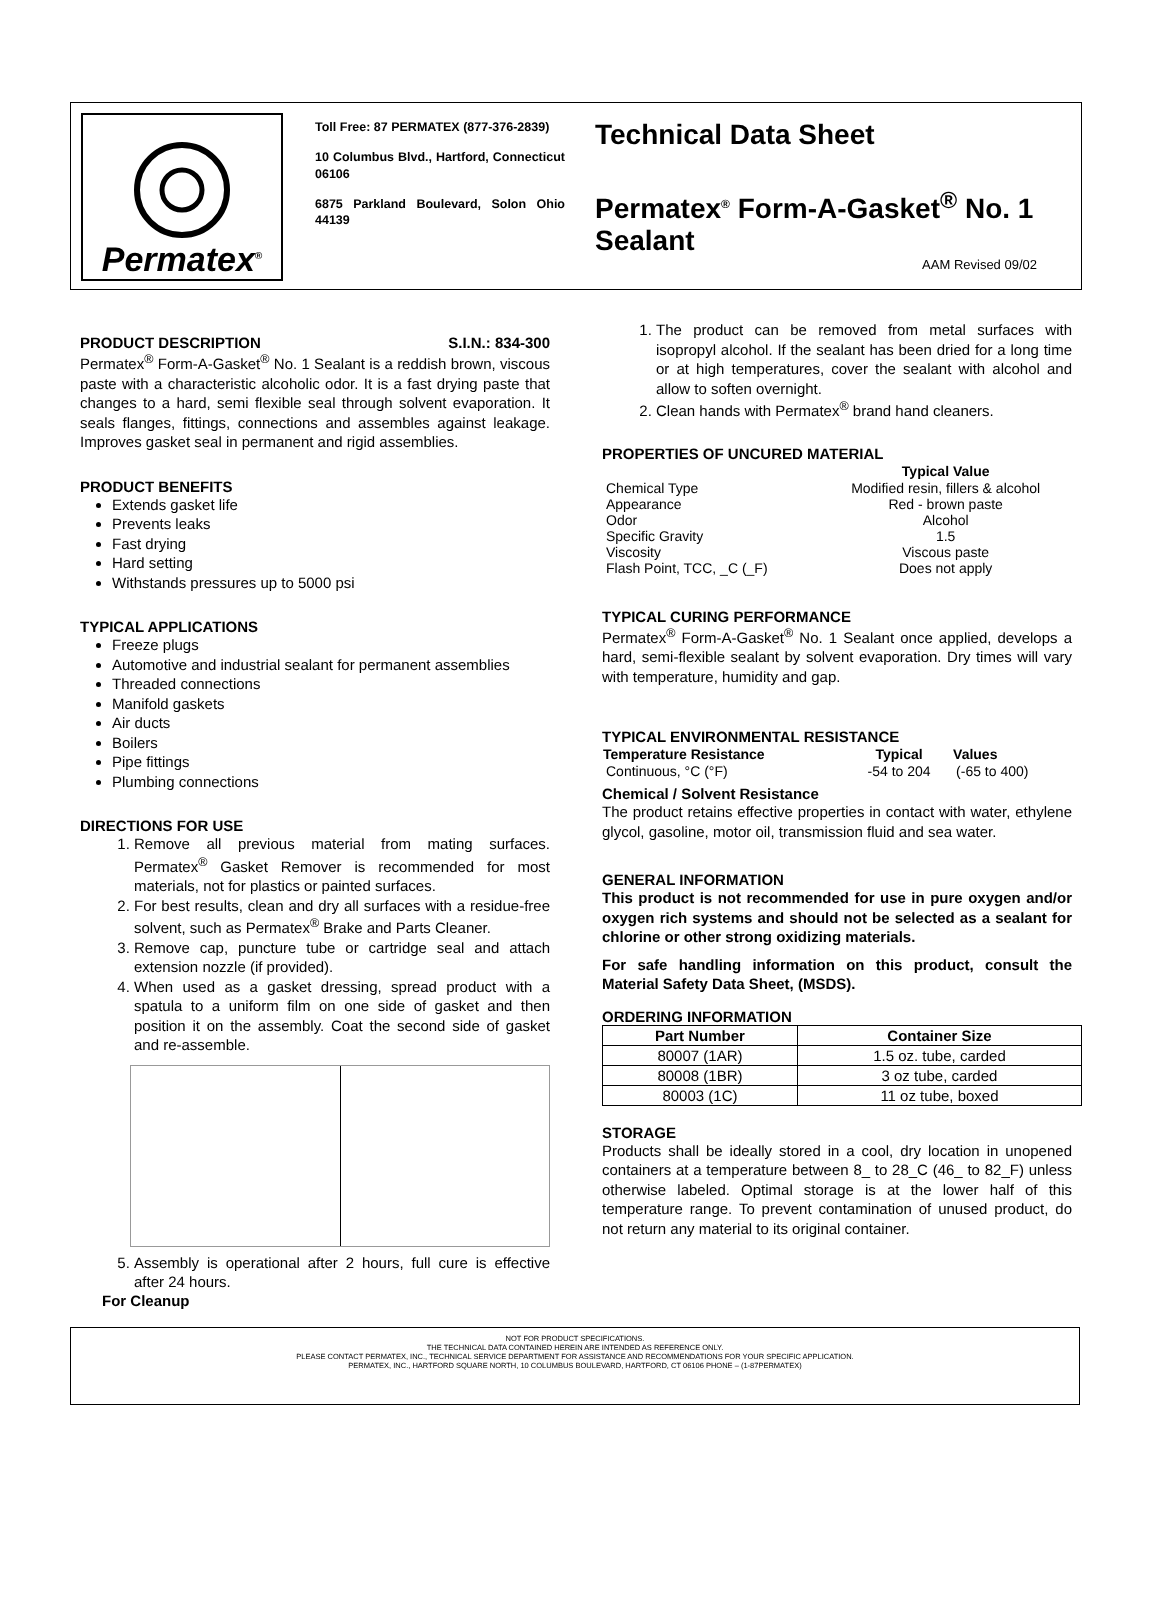Permatex<sup>®</sup>
Toll Free: 87 PERMATEX (877-376-2839)
10 Columbus Blvd., Hartford, Connecticut 06106
6875 Parkland Boulevard, Solon Ohio 44139
Technical Data Sheet
Permatex<sup>®</sup> Form-A-Gasket<sup>®</sup> No. 1 Sealant
AAM Revised 09/02
PRODUCT DESCRIPTION S.I.N.: 834-300
Permatex<sup>®</sup> Form-A-Gasket<sup>®</sup> No. 1 Sealant is a reddish brown, viscous paste with a characteristic alcoholic odor. It is a fast drying paste that changes to a hard, semi flexible seal through solvent evaporation. It seals flanges, fittings, connections and assembles against leakage. Improves gasket seal in permanent and rigid assemblies.
PRODUCT BENEFITS
Extends gasket life
Prevents leaks
Fast drying
Hard setting
Withstands pressures up to 5000 psi
TYPICAL APPLICATIONS
Freeze plugs
Automotive and industrial sealant for permanent assemblies
Threaded connections
Manifold gaskets
Air ducts
Boilers
Pipe fittings
Plumbing connections
DIRECTIONS FOR USE
1. Remove all previous material from mating surfaces. Permatex<sup>®</sup> Gasket Remover is recommended for most materials, not for plastics or painted surfaces.
2. For best results, clean and dry all surfaces with a residue-free solvent, such as Permatex<sup>®</sup> Brake and Parts Cleaner.
3. Remove cap, puncture tube or cartridge seal and attach extension nozzle (if provided).
4. When used as a gasket dressing, spread product with a spatula to a uniform film on one side of gasket and then position it on the assembly. Coat the second side of gasket and re-assemble.
5. Assembly is operational after 2 hours, full cure is effective after 24 hours.
For Cleanup
1. The product can be removed from metal surfaces with isopropyl alcohol. If the sealant has been dried for a long time or at high temperatures, cover the sealant with alcohol and allow to soften overnight.
2. Clean hands with Permatex<sup>®</sup> brand hand cleaners.
PROPERTIES OF UNCURED MATERIAL
| | Typical Value |
| Chemical Type | Modified resin, fillers & alcohol |
| Appearance | Red - brown paste |
| Odor | Alcohol |
| Specific Gravity | 1.5 |
| Viscosity | Viscous paste |
| Flash Point, TCC, _C (_F) | Does not apply |
TYPICAL CURING PERFORMANCE
Permatex<sup>®</sup> Form-A-Gasket<sup>®</sup> No. 1 Sealant once applied, develops a hard, semi-flexible sealant by solvent evaporation. Dry times will vary with temperature, humidity and gap.
TYPICAL ENVIRONMENTAL RESISTANCE
| Temperature Resistance | Typical | Values |
| --- | --- | --- |
| Continuous, °C (°F) | -54 to 204 | (-65 to 400) |
Chemical / Solvent Resistance
The product retains effective properties in contact with water, ethylene glycol, gasoline, motor oil, transmission fluid and sea water.
GENERAL INFORMATION
This product is not recommended for use in pure oxygen and/or oxygen rich systems and should not be selected as a sealant for chlorine or other strong oxidizing materials.
For safe handling information on this product, consult the Material Safety Data Sheet, (MSDS).
ORDERING INFORMATION
| Part Number | Container Size |
| --- | --- |
| 80007 (1AR) | 1.5 oz. tube, carded |
| 80008 (1BR) | 3 oz tube, carded |
| 80003 (1C) | 11 oz tube, boxed |
STORAGE
Products shall be ideally stored in a cool, dry location in unopened containers at a temperature between 8_ to 28_C (46_ to 82_F) unless otherwise labeled. Optimal storage is at the lower half of this temperature range. To prevent contamination of unused product, do not return any material to its original container.
NOT FOR PRODUCT SPECIFICATIONS.
THE TECHNICAL DATA CONTAINED HEREIN ARE INTENDED AS REFERENCE ONLY.
PLEASE CONTACT PERMATEX, INC., TECHNICAL SERVICE DEPARTMENT FOR ASSISTANCE AND RECOMMENDATIONS FOR YOUR SPECIFIC APPLICATION.
PERMATEX, INC., HARTFORD SQUARE NORTH, 10 COLUMBUS BOULEVARD, HARTFORD, CT 06106 PHONE – (1-87PERMATEX)